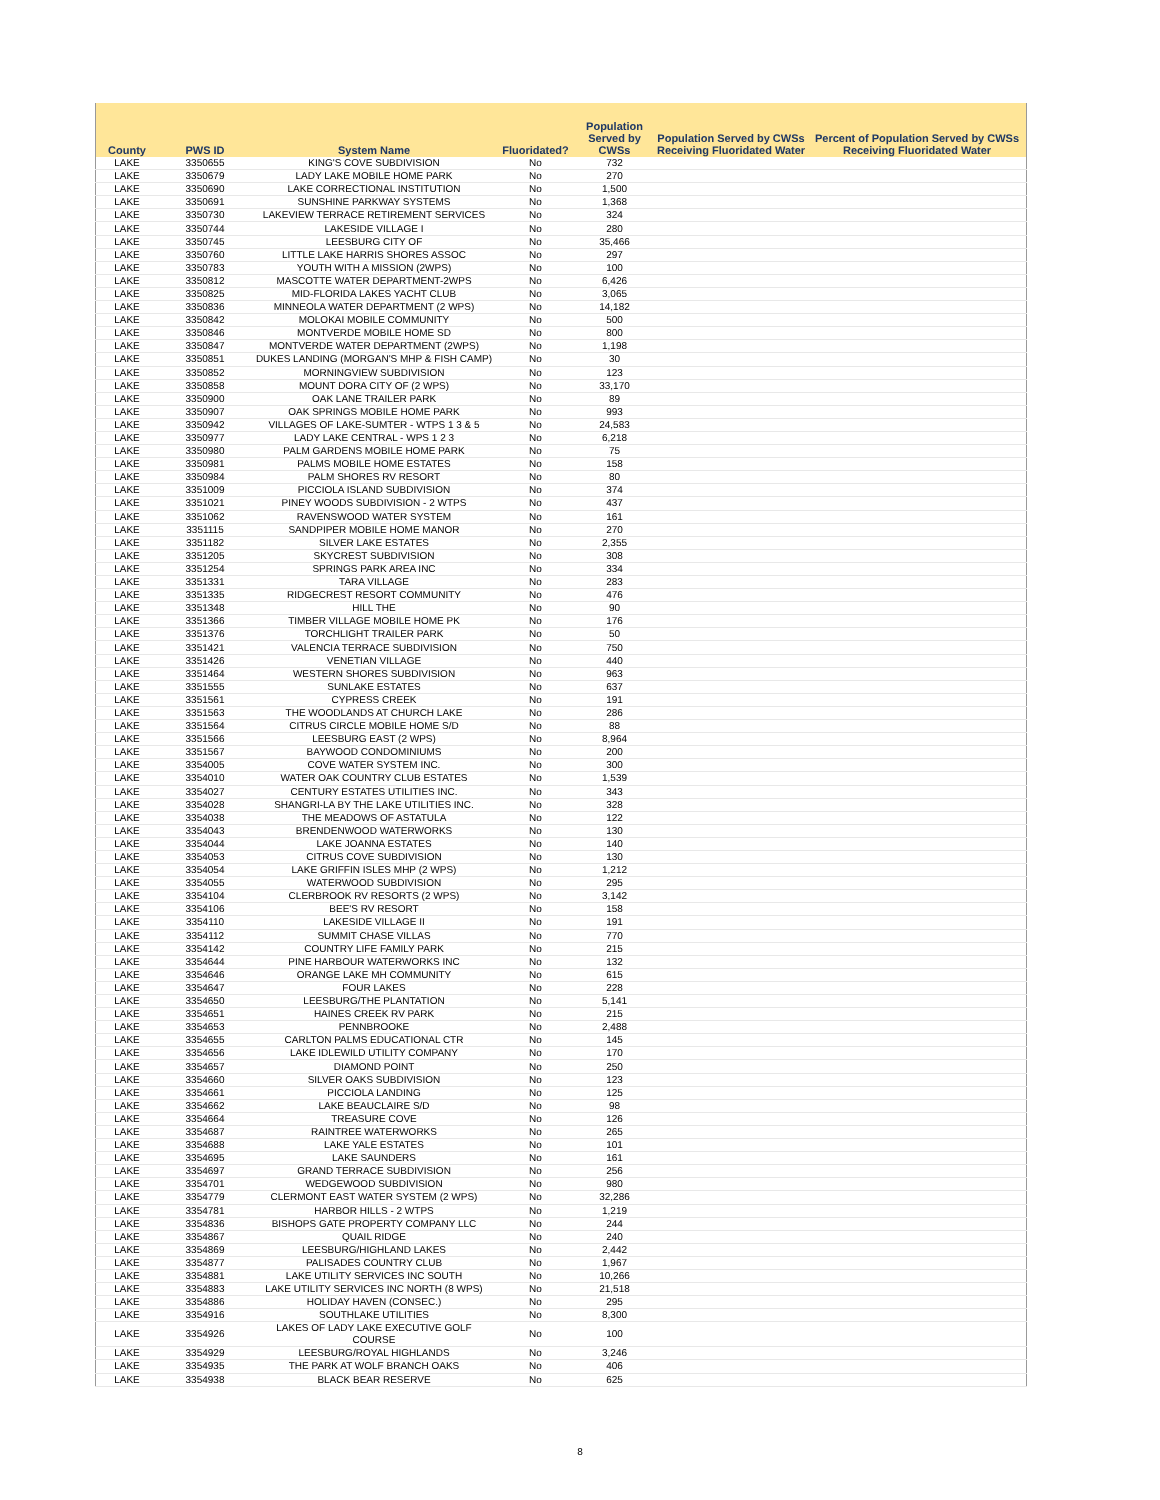| County | PWS ID | System Name | Fluoridated? | Population Served by CWSs | Population Served by CWSs Receiving Fluoridated Water | Percent of Population Served by CWSs Receiving Fluoridated Water |
| --- | --- | --- | --- | --- | --- | --- |
| LAKE | 3350655 | KING'S COVE SUBDIVISION | No | 732 | | |
| LAKE | 3350679 | LADY LAKE MOBILE HOME PARK | No | 270 | | |
| LAKE | 3350690 | LAKE CORRECTIONAL INSTITUTION | No | 1,500 | | |
| LAKE | 3350691 | SUNSHINE PARKWAY SYSTEMS | No | 1,368 | | |
| LAKE | 3350730 | LAKEVIEW TERRACE RETIREMENT SERVICES | No | 324 | | |
| LAKE | 3350744 | LAKESIDE VILLAGE I | No | 280 | | |
| LAKE | 3350745 | LEESBURG CITY OF | No | 35,466 | | |
| LAKE | 3350760 | LITTLE LAKE HARRIS SHORES ASSOC | No | 297 | | |
| LAKE | 3350783 | YOUTH WITH A MISSION (2WPS) | No | 100 | | |
| LAKE | 3350812 | MASCOTTE WATER DEPARTMENT-2WPS | No | 6,426 | | |
| LAKE | 3350825 | MID-FLORIDA LAKES YACHT CLUB | No | 3,065 | | |
| LAKE | 3350836 | MINNEOLA WATER DEPARTMENT (2 WPS) | No | 14,182 | | |
| LAKE | 3350842 | MOLOKAI MOBILE COMMUNITY | No | 500 | | |
| LAKE | 3350846 | MONTVERDE MOBILE HOME SD | No | 800 | | |
| LAKE | 3350847 | MONTVERDE WATER DEPARTMENT (2WPS) | No | 1,198 | | |
| LAKE | 3350851 | DUKES LANDING (MORGAN'S MHP & FISH CAMP) | No | 30 | | |
| LAKE | 3350852 | MORNINGVIEW SUBDIVISION | No | 123 | | |
| LAKE | 3350858 | MOUNT DORA CITY OF (2 WPS) | No | 33,170 | | |
| LAKE | 3350900 | OAK LANE TRAILER PARK | No | 89 | | |
| LAKE | 3350907 | OAK SPRINGS MOBILE HOME PARK | No | 993 | | |
| LAKE | 3350942 | VILLAGES OF LAKE-SUMTER - WTPS 1 3 & 5 | No | 24,583 | | |
| LAKE | 3350977 | LADY LAKE CENTRAL - WPS 1 2 3 | No | 6,218 | | |
| LAKE | 3350980 | PALM GARDENS MOBILE HOME PARK | No | 75 | | |
| LAKE | 3350981 | PALMS MOBILE HOME ESTATES | No | 158 | | |
| LAKE | 3350984 | PALM SHORES RV RESORT | No | 80 | | |
| LAKE | 3351009 | PICCIOLA ISLAND SUBDIVISION | No | 374 | | |
| LAKE | 3351021 | PINEY WOODS SUBDIVISION - 2 WTPS | No | 437 | | |
| LAKE | 3351062 | RAVENSWOOD WATER SYSTEM | No | 161 | | |
| LAKE | 3351115 | SANDPIPER MOBILE HOME MANOR | No | 270 | | |
| LAKE | 3351182 | SILVER LAKE ESTATES | No | 2,355 | | |
| LAKE | 3351205 | SKYCREST SUBDIVISION | No | 308 | | |
| LAKE | 3351254 | SPRINGS PARK AREA INC | No | 334 | | |
| LAKE | 3351331 | TARA VILLAGE | No | 283 | | |
| LAKE | 3351335 | RIDGECREST RESORT COMMUNITY | No | 476 | | |
| LAKE | 3351348 | HILL THE | No | 90 | | |
| LAKE | 3351366 | TIMBER VILLAGE MOBILE HOME PK | No | 176 | | |
| LAKE | 3351376 | TORCHLIGHT TRAILER PARK | No | 50 | | |
| LAKE | 3351421 | VALENCIA TERRACE SUBDIVISION | No | 750 | | |
| LAKE | 3351426 | VENETIAN VILLAGE | No | 440 | | |
| LAKE | 3351464 | WESTERN SHORES SUBDIVISION | No | 963 | | |
| LAKE | 3351555 | SUNLAKE ESTATES | No | 637 | | |
| LAKE | 3351561 | CYPRESS CREEK | No | 191 | | |
| LAKE | 3351563 | THE WOODLANDS AT CHURCH LAKE | No | 286 | | |
| LAKE | 3351564 | CITRUS CIRCLE MOBILE HOME S/D | No | 88 | | |
| LAKE | 3351566 | LEESBURG EAST (2 WPS) | No | 8,964 | | |
| LAKE | 3351567 | BAYWOOD CONDOMINIUMS | No | 200 | | |
| LAKE | 3354005 | COVE WATER SYSTEM INC. | No | 300 | | |
| LAKE | 3354010 | WATER OAK COUNTRY CLUB ESTATES | No | 1,539 | | |
| LAKE | 3354027 | CENTURY ESTATES UTILITIES INC. | No | 343 | | |
| LAKE | 3354028 | SHANGRI-LA BY THE LAKE UTILITIES INC. | No | 328 | | |
| LAKE | 3354038 | THE MEADOWS OF ASTATULA | No | 122 | | |
| LAKE | 3354043 | BRENDENWOOD WATERWORKS | No | 130 | | |
| LAKE | 3354044 | LAKE JOANNA ESTATES | No | 140 | | |
| LAKE | 3354053 | CITRUS COVE SUBDIVISION | No | 130 | | |
| LAKE | 3354054 | LAKE GRIFFIN ISLES MHP (2 WPS) | No | 1,212 | | |
| LAKE | 3354055 | WATERWOOD SUBDIVISION | No | 295 | | |
| LAKE | 3354104 | CLERBROOK RV RESORTS (2 WPS) | No | 3,142 | | |
| LAKE | 3354106 | BEE'S RV RESORT | No | 158 | | |
| LAKE | 3354110 | LAKESIDE VILLAGE II | No | 191 | | |
| LAKE | 3354112 | SUMMIT CHASE VILLAS | No | 770 | | |
| LAKE | 3354142 | COUNTRY LIFE FAMILY PARK | No | 215 | | |
| LAKE | 3354644 | PINE HARBOUR WATERWORKS INC | No | 132 | | |
| LAKE | 3354646 | ORANGE LAKE MH COMMUNITY | No | 615 | | |
| LAKE | 3354647 | FOUR LAKES | No | 228 | | |
| LAKE | 3354650 | LEESBURG/THE PLANTATION | No | 5,141 | | |
| LAKE | 3354651 | HAINES CREEK RV PARK | No | 215 | | |
| LAKE | 3354653 | PENNBROOKE | No | 2,488 | | |
| LAKE | 3354655 | CARLTON PALMS EDUCATIONAL CTR | No | 145 | | |
| LAKE | 3354656 | LAKE IDLEWILD UTILITY COMPANY | No | 170 | | |
| LAKE | 3354657 | DIAMOND POINT | No | 250 | | |
| LAKE | 3354660 | SILVER OAKS SUBDIVISION | No | 123 | | |
| LAKE | 3354661 | PICCIOLA LANDING | No | 125 | | |
| LAKE | 3354662 | LAKE BEAUCLAIRE S/D | No | 98 | | |
| LAKE | 3354664 | TREASURE COVE | No | 126 | | |
| LAKE | 3354687 | RAINTREE WATERWORKS | No | 265 | | |
| LAKE | 3354688 | LAKE YALE ESTATES | No | 101 | | |
| LAKE | 3354695 | LAKE SAUNDERS | No | 161 | | |
| LAKE | 3354697 | GRAND TERRACE SUBDIVISION | No | 256 | | |
| LAKE | 3354701 | WEDGEWOOD SUBDIVISION | No | 980 | | |
| LAKE | 3354779 | CLERMONT EAST WATER SYSTEM (2 WPS) | No | 32,286 | | |
| LAKE | 3354781 | HARBOR HILLS - 2 WTPS | No | 1,219 | | |
| LAKE | 3354836 | BISHOPS GATE PROPERTY COMPANY LLC | No | 244 | | |
| LAKE | 3354867 | QUAIL RIDGE | No | 240 | | |
| LAKE | 3354869 | LEESBURG/HIGHLAND LAKES | No | 2,442 | | |
| LAKE | 3354877 | PALISADES COUNTRY CLUB | No | 1,967 | | |
| LAKE | 3354881 | LAKE UTILITY SERVICES INC SOUTH | No | 10,266 | | |
| LAKE | 3354883 | LAKE UTILITY SERVICES INC NORTH (8 WPS) | No | 21,518 | | |
| LAKE | 3354886 | HOLIDAY HAVEN (CONSEC.) | No | 295 | | |
| LAKE | 3354916 | SOUTHLAKE UTILITIES | No | 8,300 | | |
| LAKE | 3354926 | LAKES OF LADY LAKE EXECUTIVE GOLF COURSE | No | 100 | | |
| LAKE | 3354929 | LEESBURG/ROYAL HIGHLANDS | No | 3,246 | | |
| LAKE | 3354935 | THE PARK AT WOLF BRANCH OAKS | No | 406 | | |
| LAKE | 3354938 | BLACK BEAR RESERVE | No | 625 | | |
8